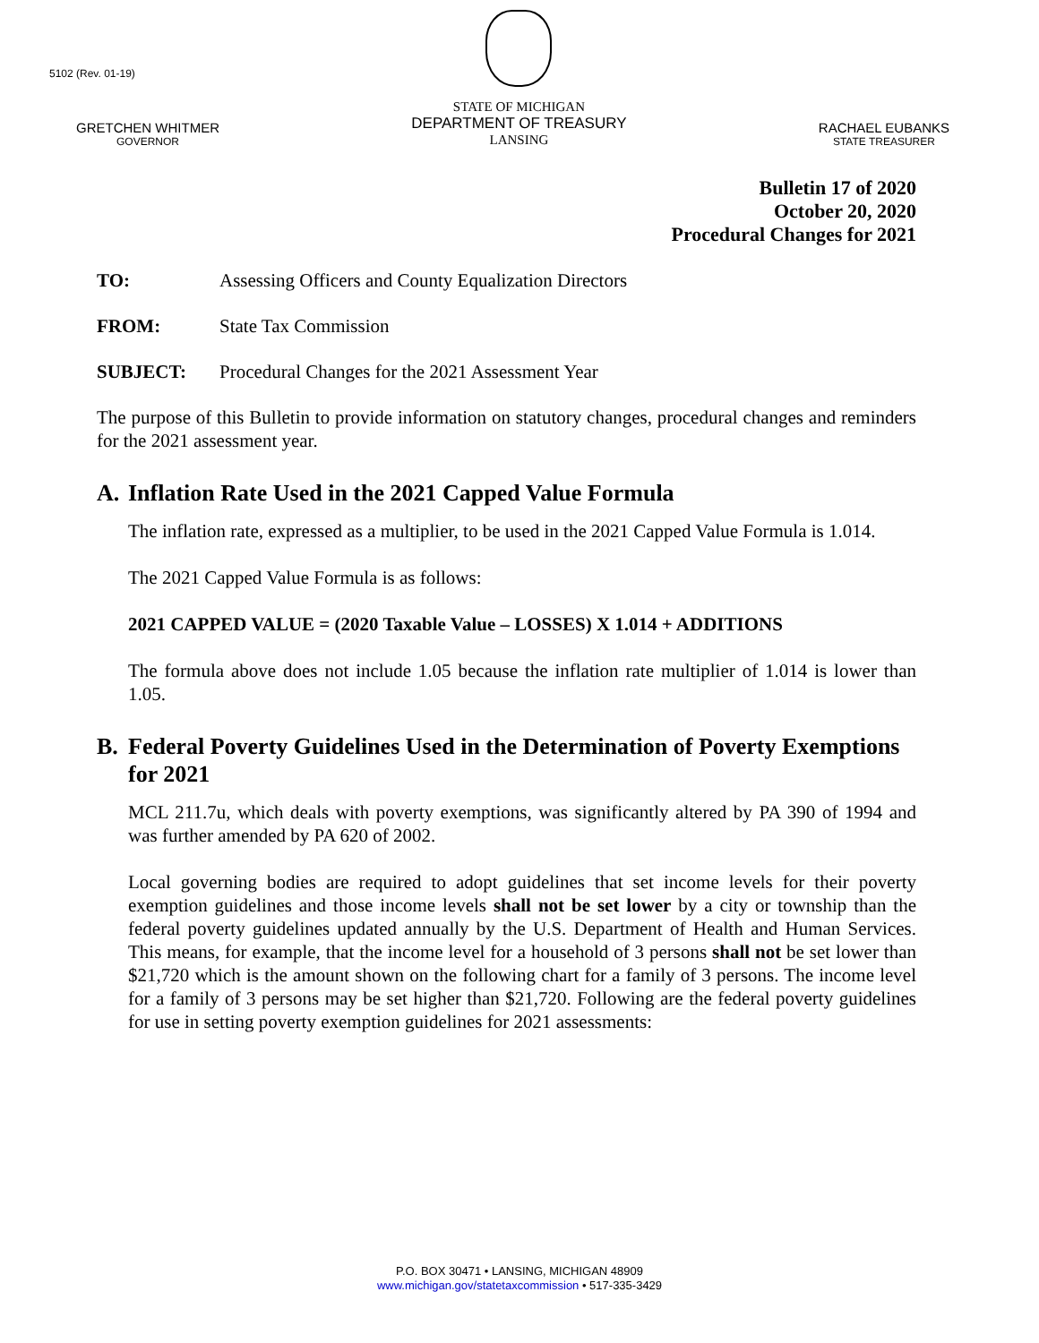5102 (Rev. 01-19)
GRETCHEN WHITMER
GOVERNOR
STATE OF MICHIGAN
DEPARTMENT OF TREASURY
LANSING
RACHAEL EUBANKS
STATE TREASURER
Bulletin 17 of 2020
October 20, 2020
Procedural Changes for 2021
TO: Assessing Officers and County Equalization Directors
FROM: State Tax Commission
SUBJECT: Procedural Changes for the 2021 Assessment Year
The purpose of this Bulletin to provide information on statutory changes, procedural changes and reminders for the 2021 assessment year.
A. Inflation Rate Used in the 2021 Capped Value Formula
The inflation rate, expressed as a multiplier, to be used in the 2021 Capped Value Formula is 1.014.
The 2021 Capped Value Formula is as follows:
2021 CAPPED VALUE = (2020 Taxable Value – LOSSES) X 1.014 + ADDITIONS
The formula above does not include 1.05 because the inflation rate multiplier of 1.014 is lower than 1.05.
B. Federal Poverty Guidelines Used in the Determination of Poverty Exemptions for 2021
MCL 211.7u, which deals with poverty exemptions, was significantly altered by PA 390 of 1994 and was further amended by PA 620 of 2002.
Local governing bodies are required to adopt guidelines that set income levels for their poverty exemption guidelines and those income levels shall not be set lower by a city or township than the federal poverty guidelines updated annually by the U.S. Department of Health and Human Services. This means, for example, that the income level for a household of 3 persons shall not be set lower than $21,720 which is the amount shown on the following chart for a family of 3 persons. The income level for a family of 3 persons may be set higher than $21,720. Following are the federal poverty guidelines for use in setting poverty exemption guidelines for 2021 assessments:
P.O. BOX 30471 • LANSING, MICHIGAN 48909
www.michigan.gov/statetaxcommission • 517-335-3429